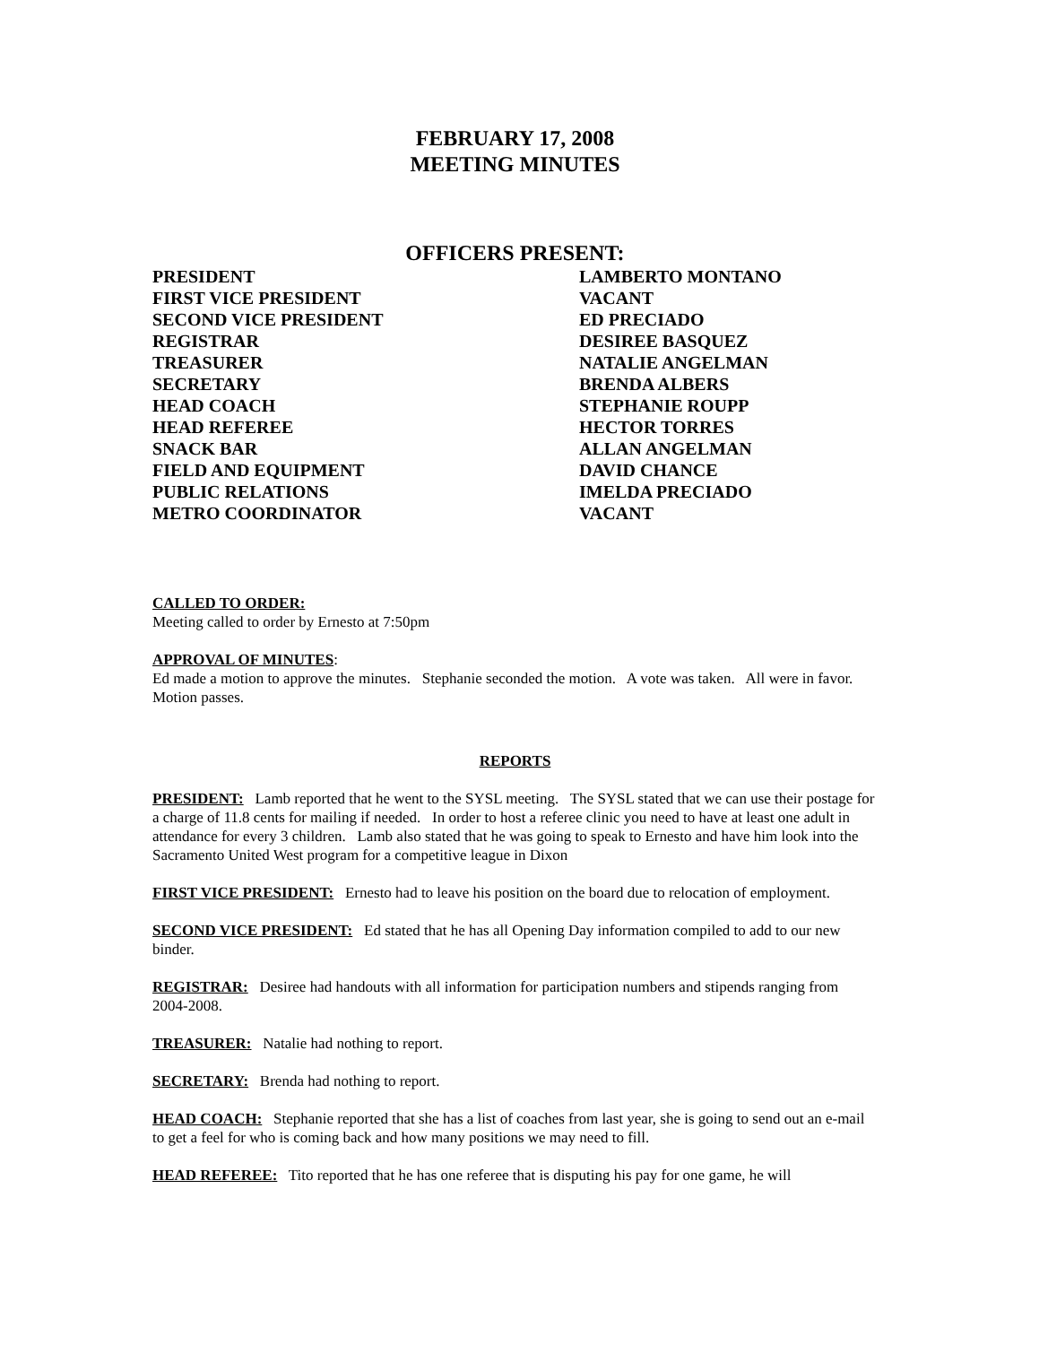FEBRUARY 17, 2008
MEETING MINUTES
OFFICERS PRESENT:
PRESIDENT
LAMBERTO MONTANO
FIRST VICE PRESIDENT
VACANT
SECOND VICE PRESIDENT
ED PRECIADO
REGISTRAR
DESIREE BASQUEZ
TREASURER
NATALIE ANGELMAN
SECRETARY
BRENDA ALBERS
HEAD COACH
STEPHANIE ROUPP
HEAD REFEREE
HECTOR TORRES
SNACK BAR
ALLAN ANGELMAN
FIELD AND EQUIPMENT
DAVID CHANCE
PUBLIC RELATIONS
IMELDA PRECIADO
METRO COORDINATOR
VACANT
CALLED TO ORDER:
Meeting called to order by Ernesto at 7:50pm
APPROVAL OF MINUTES:
Ed made a motion to approve the minutes. Stephanie seconded the motion. A vote was taken. All were in favor. Motion passes.
REPORTS
PRESIDENT: Lamb reported that he went to the SYSL meeting. The SYSL stated that we can use their postage for a charge of 11.8 cents for mailing if needed. In order to host a referee clinic you need to have at least one adult in attendance for every 3 children. Lamb also stated that he was going to speak to Ernesto and have him look into the Sacramento United West program for a competitive league in Dixon
FIRST VICE PRESIDENT: Ernesto had to leave his position on the board due to relocation of employment.
SECOND VICE PRESIDENT: Ed stated that he has all Opening Day information compiled to add to our new binder.
REGISTRAR: Desiree had handouts with all information for participation numbers and stipends ranging from 2004-2008.
TREASURER: Natalie had nothing to report.
SECRETARY: Brenda had nothing to report.
HEAD COACH: Stephanie reported that she has a list of coaches from last year, she is going to send out an e-mail to get a feel for who is coming back and how many positions we may need to fill.
HEAD REFEREE: Tito reported that he has one referee that is disputing his pay for one game, he will